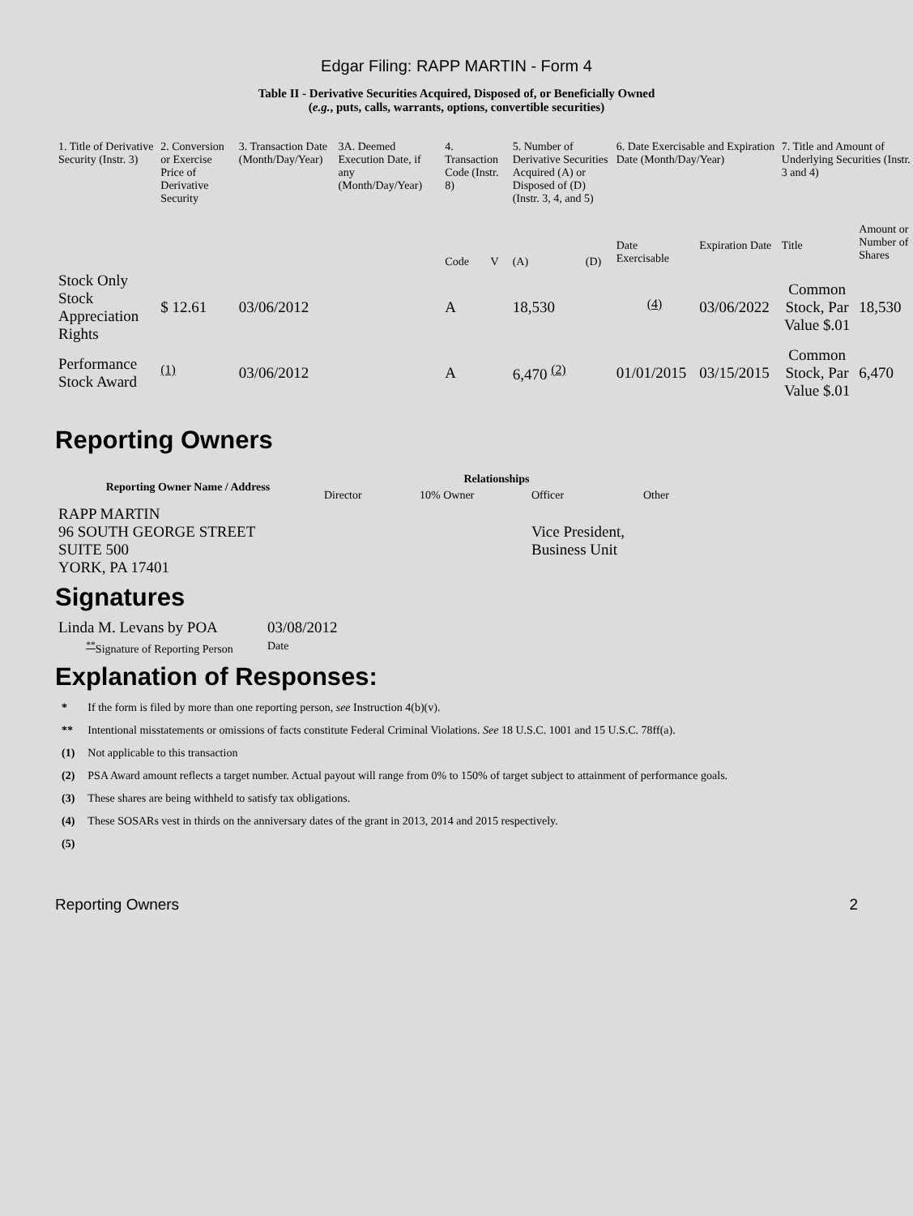Edgar Filing: RAPP MARTIN - Form 4
Table II - Derivative Securities Acquired, Disposed of, or Beneficially Owned
(e.g., puts, calls, warrants, options, convertible securities)
| 1. Title of Derivative Security (Instr. 3) | 2. Conversion or Exercise Price of Derivative Security | 3. Transaction Date (Month/Day/Year) | 3A. Deemed Execution Date, if any (Month/Day/Year) | 4. Transaction Code (Instr. 8) | | 5. Number of Derivative Securities Acquired (A) or Disposed of (D) (Instr. 3, 4, and 5) | | 6. Date Exercisable and Expiration Date (Month/Day/Year) | | 7. Title and Amount of Underlying Securities (Instr. 3 and 4) | |
| | | | | Code | V | (A) | (D) | Date Exercisable | Expiration Date | Title | Amount or Number of Shares |
| Stock Only Stock Appreciation Rights | $ 12.61 | 03/06/2012 | | A | | 18,530 | | <sup>(4)</sup> | 03/06/2022 | Common Stock, Par Value $.01 | 18,530 |
| Performance Stock Award | <sup>(1)</sup> | 03/06/2012 | | A | | 6,470 <sup>(2)</sup> | | 01/01/2015 | 03/15/2015 | Common Stock, Par Value $.01 | 6,470 |
Reporting Owners
| Reporting Owner Name / Address | Relationships | | | |
| --- | --- | --- | --- | --- |
| | Director | 10% Owner | Officer | Other |
| RAPP MARTIN 96 SOUTH GEORGE STREET SUITE 500 YORK, PA 17401 | | | Vice President, Business Unit | |
Signatures
| Linda M. Levans by POA | 03/08/2012 |
| <sup>**</sup> Signature of Reporting Person | Date |
Explanation of Responses:
| * | If the form is filed by more than one reporting person, see Instruction 4(b)(v). |
| ** | Intentional misstatements or omissions of facts constitute Federal Criminal Violations. See 18 U.S.C. 1001 and 15 U.S.C. 78ff(a). |
| (1) | Not applicable to this transaction |
| (2) | PSA Award amount reflects a target number. Actual payout will range from 0% to 150% of target subject to attainment of performance goals. |
| (3) | These shares are being withheld to satisfy tax obligations. |
| (4) | These SOSARs vest in thirds on the anniversary dates of the grant in 2013, 2014 and 2015 respectively. |
| (5) | |
Reporting Owners 2